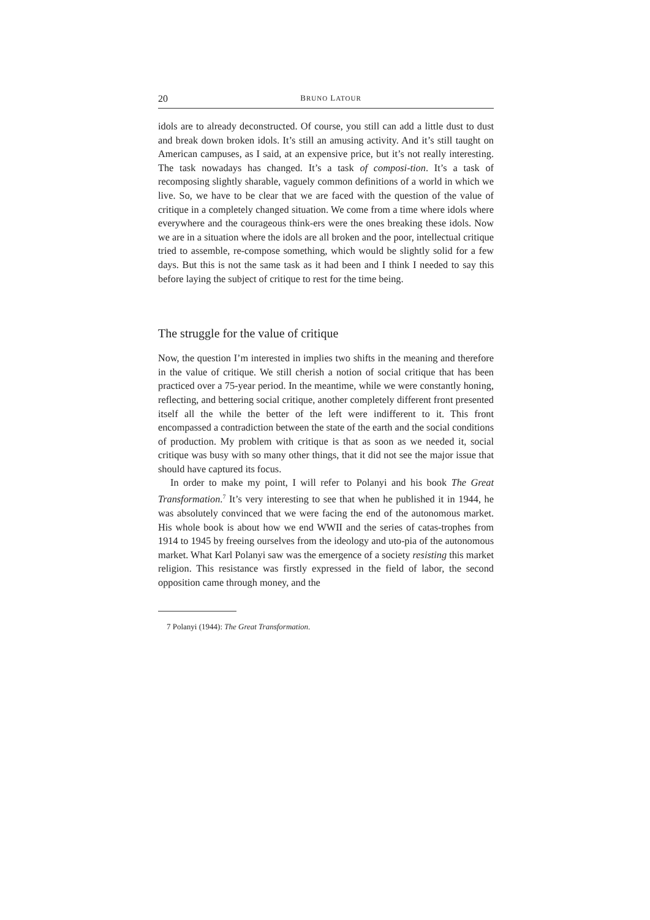20 BRUNO LATOUR
idols are to already deconstructed. Of course, you still can add a little dust to dust and break down broken idols. It’s still an amusing activity. And it’s still taught on American campuses, as I said, at an expensive price, but it’s not really interesting. The task nowadays has changed. It’s a task of composi-tion. It’s a task of recomposing slightly sharable, vaguely common definitions of a world in which we live. So, we have to be clear that we are faced with the question of the value of critique in a completely changed situation. We come from a time where idols where everywhere and the courageous think-ers were the ones breaking these idols. Now we are in a situation where the idols are all broken and the poor, intellectual critique tried to assemble, re-compose something, which would be slightly solid for a few days. But this is not the same task as it had been and I think I needed to say this before laying the subject of critique to rest for the time being.
The struggle for the value of critique
Now, the question I’m interested in implies two shifts in the meaning and therefore in the value of critique. We still cherish a notion of social critique that has been practiced over a 75-year period. In the meantime, while we were constantly honing, reflecting, and bettering social critique, another completely different front presented itself all the while the better of the left were indifferent to it. This front encompassed a contradiction between the state of the earth and the social conditions of production. My problem with critique is that as soon as we needed it, social critique was busy with so many other things, that it did not see the major issue that should have captured its focus.
In order to make my point, I will refer to Polanyi and his book The Great Transformation.<sup>7</sup> It’s very interesting to see that when he published it in 1944, he was absolutely convinced that we were facing the end of the autonomous market. His whole book is about how we end WWII and the series of catas-trophes from 1914 to 1945 by freeing ourselves from the ideology and uto-pia of the autonomous market. What Karl Polanyi saw was the emergence of a society resisting this market religion. This resistance was firstly expressed in the field of labor, the second opposition came through money, and the
7 Polanyi (1944): The Great Transformation.